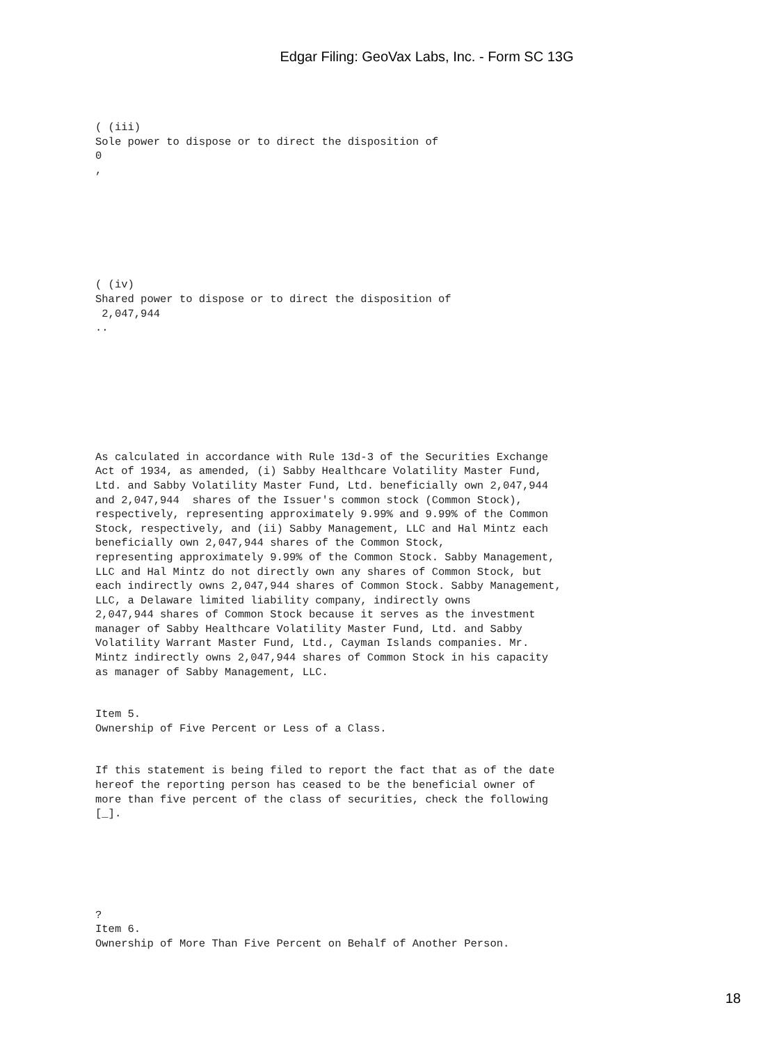Edgar Filing: GeoVax Labs, Inc. - Form SC 13G
( (iii) Sole power to dispose or to direct the disposition of 0 ,
( (iv) Shared power to dispose or to direct the disposition of 2,047,944 ..
As calculated in accordance with Rule 13d-3 of the Securities Exchange Act of 1934, as amended, (i) Sabby Healthcare Volatility Master Fund, Ltd. and Sabby Volatility Master Fund, Ltd. beneficially own 2,047,944 and 2,047,944 shares of the Issuer's common stock (Common Stock), respectively, representing approximately 9.99% and 9.99% of the Common Stock, respectively, and (ii) Sabby Management, LLC and Hal Mintz each beneficially own 2,047,944 shares of the Common Stock, representing approximately 9.99% of the Common Stock. Sabby Management, LLC and Hal Mintz do not directly own any shares of Common Stock, but each indirectly owns 2,047,944 shares of Common Stock. Sabby Management, LLC, a Delaware limited liability company, indirectly owns 2,047,944 shares of Common Stock because it serves as the investment manager of Sabby Healthcare Volatility Master Fund, Ltd. and Sabby Volatility Warrant Master Fund, Ltd., Cayman Islands companies. Mr. Mintz indirectly owns 2,047,944 shares of Common Stock in his capacity as manager of Sabby Management, LLC.
Item 5. Ownership of Five Percent or Less of a Class.
If this statement is being filed to report the fact that as of the date hereof the reporting person has ceased to be the beneficial owner of more than five percent of the class of securities, check the following [_].
? Item 6. Ownership of More Than Five Percent on Behalf of Another Person.
18